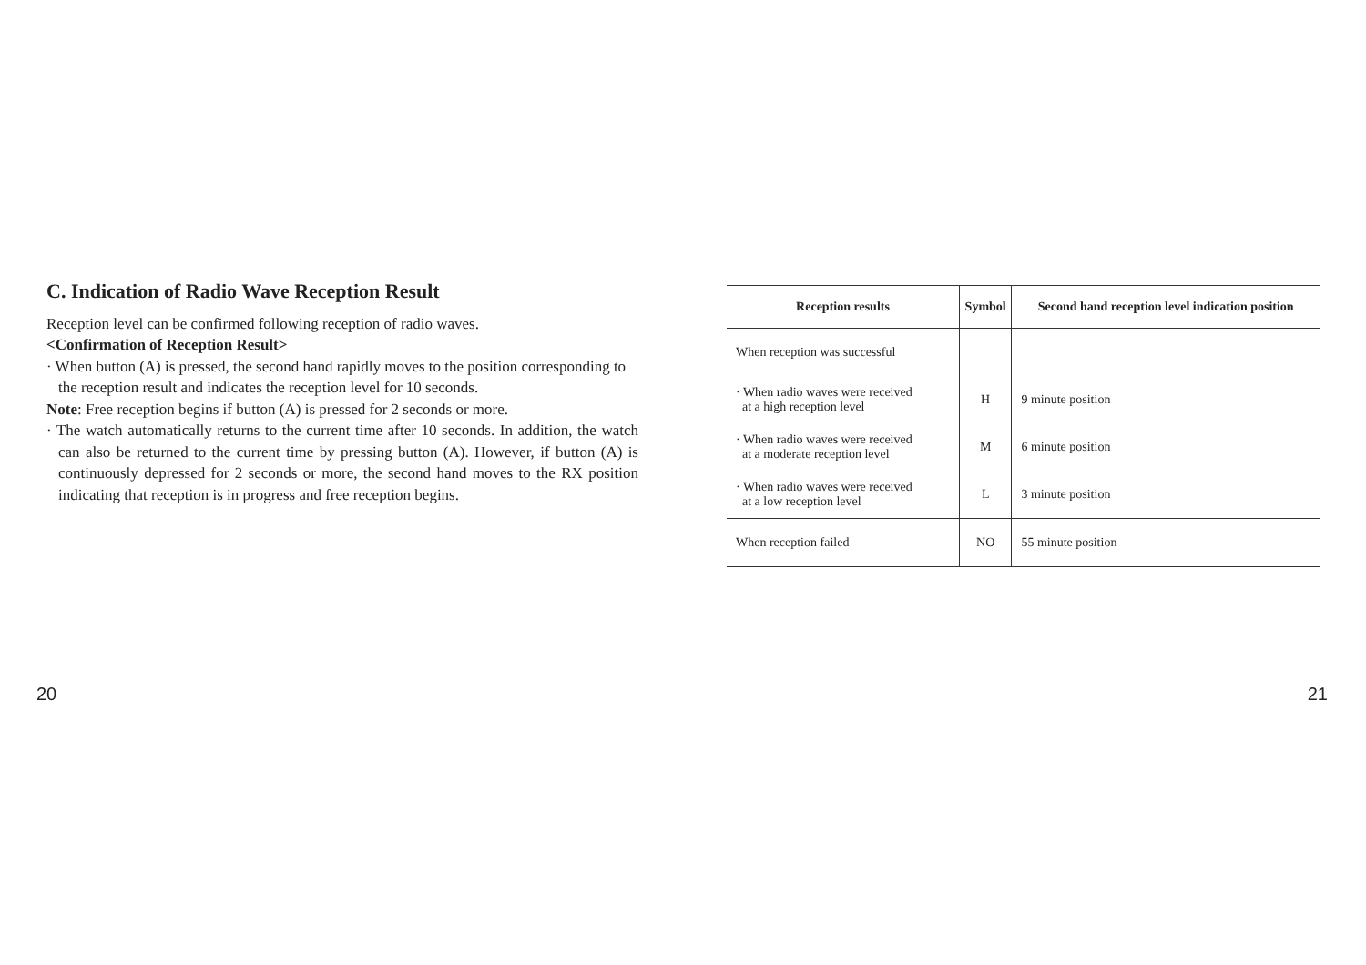C. Indication of Radio Wave Reception Result
Reception level can be confirmed following reception of radio waves.
<Confirmation of Reception Result>
· When button (A) is pressed, the second hand rapidly moves to the position corresponding to the reception result and indicates the reception level for 10 seconds.
Note: Free reception begins if button (A) is pressed for 2 seconds or more.
· The watch automatically returns to the current time after 10 seconds. In addition, the watch can also be returned to the current time by pressing button (A). However, if button (A) is continuously depressed for 2 seconds or more, the second hand moves to the RX position indicating that reception is in progress and free reception begins.
| Reception results | Symbol | Second hand reception level indication position |
| --- | --- | --- |
| When reception was successful | | |
| · When radio waves were received at a high reception level | H | 9 minute position |
| · When radio waves were received at a moderate reception level | M | 6 minute position |
| · When radio waves were received at a low reception level | L | 3 minute position |
| When reception failed | NO | 55 minute position |
20 21